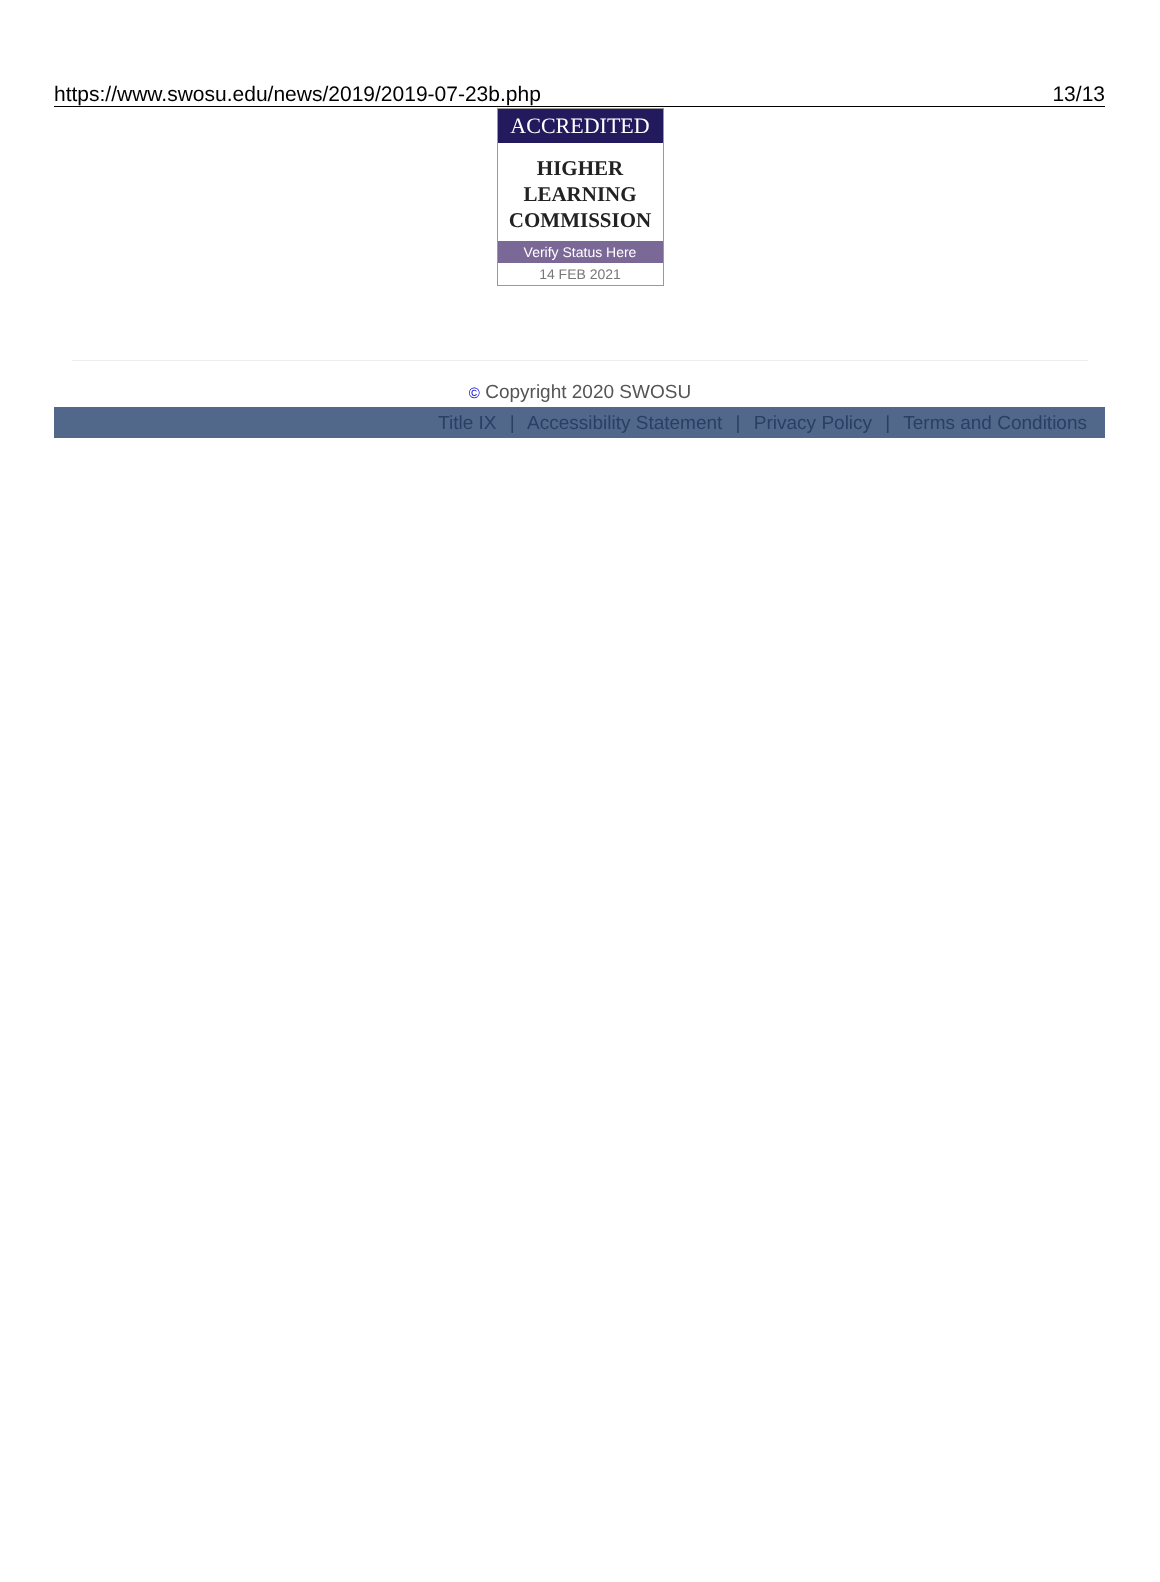https://www.swosu.edu/news/2019/2019-07-23b.php 13/13
ACCREDITED
HIGHER
LEARNING
COMMISSION
Verify Status Here
14 FEB 2021
© Copyright 2020 SWOSU
Title IX | Accessibility Statement | Privacy Policy | Terms and Conditions